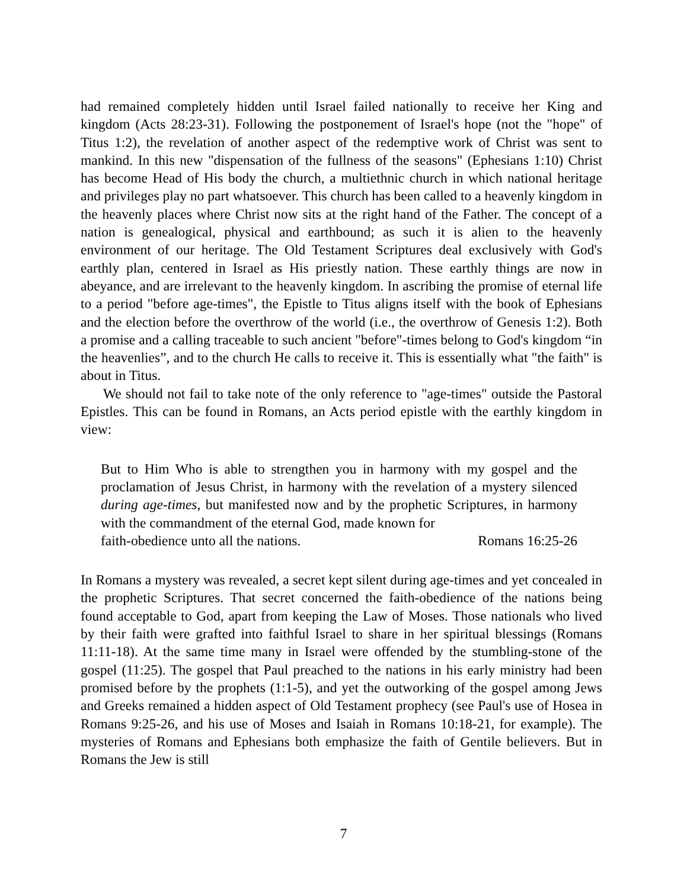had remained completely hidden until Israel failed nationally to receive her King and kingdom (Acts 28:23-31). Following the postponement of Israel's hope (not the "hope" of Titus 1:2), the revelation of another aspect of the redemptive work of Christ was sent to mankind. In this new "dispensation of the fullness of the seasons" (Ephesians 1:10) Christ has become Head of His body the church, a multiethnic church in which national heritage and privileges play no part whatsoever. This church has been called to a heavenly kingdom in the heavenly places where Christ now sits at the right hand of the Father. The concept of a nation is genealogical, physical and earthbound; as such it is alien to the heavenly environment of our heritage. The Old Testament Scriptures deal exclusively with God's earthly plan, centered in Israel as His priestly nation. These earthly things are now in abeyance, and are irrelevant to the heavenly kingdom. In ascribing the promise of eternal life to a period "before age-times", the Epistle to Titus aligns itself with the book of Ephesians and the election before the overthrow of the world (i.e., the overthrow of Genesis 1:2). Both a promise and a calling traceable to such ancient "before"-times belong to God's kingdom “in the heavenlies”, and to the church He calls to receive it. This is essentially what "the faith" is about in Titus.
We should not fail to take note of the only reference to "age-times" outside the Pastoral Epistles. This can be found in Romans, an Acts period epistle with the earthly kingdom in view:
But to Him Who is able to strengthen you in harmony with my gospel and the proclamation of Jesus Christ, in harmony with the revelation of a mystery silenced during age-times, but manifested now and by the prophetic Scriptures, in harmony with the commandment of the eternal God, made known for
faith-obedience unto all the nations. Romans 16:25-26
In Romans a mystery was revealed, a secret kept silent during age-times and yet concealed in the prophetic Scriptures. That secret concerned the faith-obedience of the nations being found acceptable to God, apart from keeping the Law of Moses. Those nationals who lived by their faith were grafted into faithful Israel to share in her spiritual blessings (Romans 11:11-18). At the same time many in Israel were offended by the stumbling-stone of the gospel (11:25). The gospel that Paul preached to the nations in his early ministry had been promised before by the prophets (1:1-5), and yet the outworking of the gospel among Jews and Greeks remained a hidden aspect of Old Testament prophecy (see Paul's use of Hosea in Romans 9:25-26, and his use of Moses and Isaiah in Romans 10:18-21, for example). The mysteries of Romans and Ephesians both emphasize the faith of Gentile believers. But in Romans the Jew is still
7